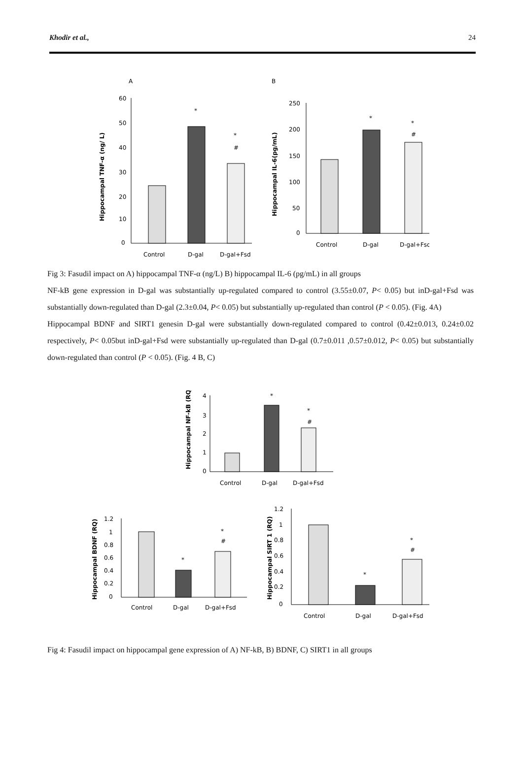Khodir et al., 24
A
Hippocampal TNF-α (ng/ L)
60
50
40
30
20
10
0
*
*
#
Control
D-gal
D-gal+Fsd
B
Hippocampal IL-6(pg/mL)
250
200
150
100
50
0
*
*
#
Control
D-gal
D-gal+Fsd
Fig 3: Fasudil impact on A) hippocampal TNF-α (ng/L) B) hippocampal IL-6 (pg/mL) in all groups
NF-kB gene expression in D-gal was substantially up-regulated compared to control (3.55±0.07, P< 0.05) but inD-gal+Fsd was substantially down-regulated than D-gal (2.3±0.04, P< 0.05) but substantially up-regulated than control (P < 0.05). (Fig. 4A)
Hippocampal BDNF and SIRT1 genesin D-gal were substantially down-regulated compared to control (0.42±0.013, 0.24±0.02 respectively, P< 0.05but inD-gal+Fsd were substantially up-regulated than D-gal (0.7±0.011 ,0.57±0.012, P< 0.05) but substantially down-regulated than control (P < 0.05). (Fig. 4 B, C)
Hippocampal NF-kB (RQ)
4
3
2
1
0
*
*
#
Control
D-gal
D-gal+Fsd
Hippocampal BDNF (RQ)
1.2
1
0.8
0.6
0.4
0.2
0
*
*
#
Control
D-gal
D-gal+Fsd
Hippocampal SIRT 1 (RQ)
1.2
1
0.8
0.6
0.4
0.2
0
*
*
#
Control
D-gal
D-gal+Fsd
Fig 4: Fasudil impact on hippocampal gene expression of A) NF-kB, B) BDNF, C) SIRT1 in all groups